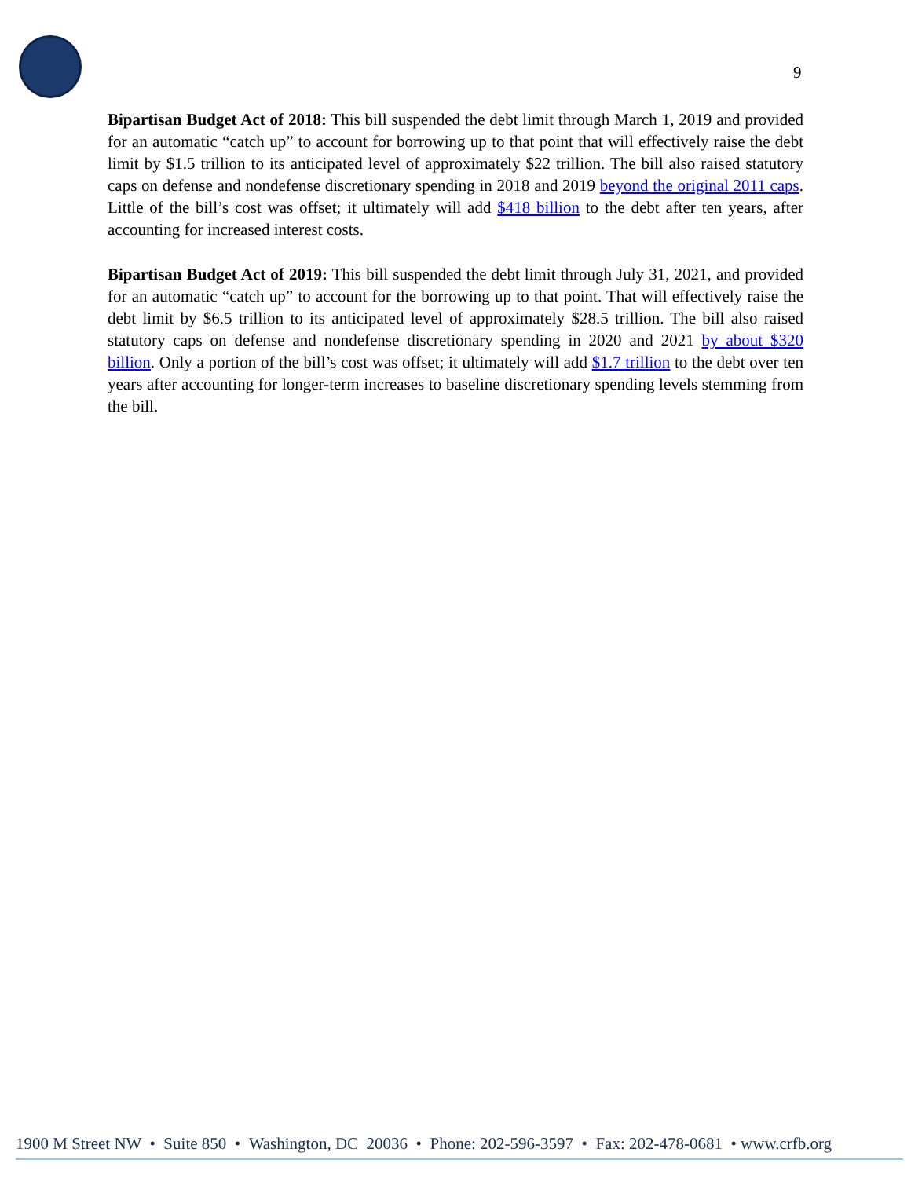9
Bipartisan Budget Act of 2018: This bill suspended the debt limit through March 1, 2019 and provided for an automatic “catch up” to account for borrowing up to that point that will effectively raise the debt limit by $1.5 trillion to its anticipated level of approximately $22 trillion. The bill also raised statutory caps on defense and nondefense discretionary spending in 2018 and 2019 beyond the original 2011 caps. Little of the bill’s cost was offset; it ultimately will add $418 billion to the debt after ten years, after accounting for increased interest costs.
Bipartisan Budget Act of 2019: This bill suspended the debt limit through July 31, 2021, and provided for an automatic “catch up” to account for the borrowing up to that point. That will effectively raise the debt limit by $6.5 trillion to its anticipated level of approximately $28.5 trillion. The bill also raised statutory caps on defense and nondefense discretionary spending in 2020 and 2021 by about $320 billion. Only a portion of the bill’s cost was offset; it ultimately will add $1.7 trillion to the debt over ten years after accounting for longer-term increases to baseline discretionary spending levels stemming from the bill.
1900 M Street NW • Suite 850 • Washington, DC 20036 • Phone: 202-596-3597 • Fax: 202-478-0681 • www.crfb.org